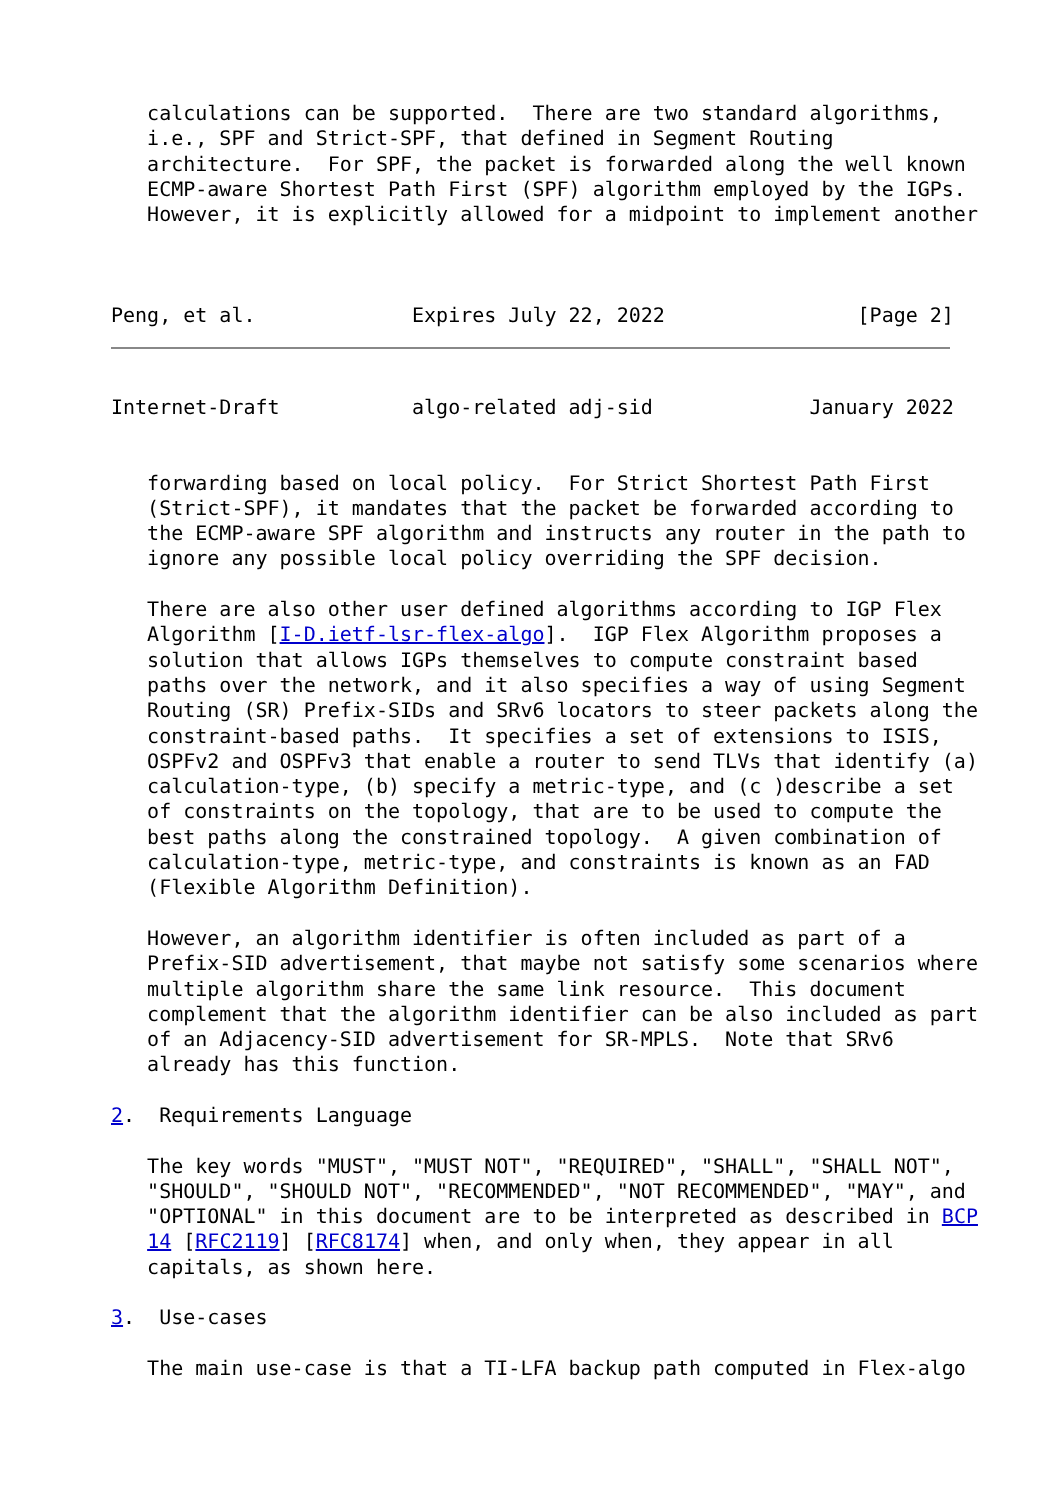calculations can be supported.  There are two standard algorithms,
   i.e., SPF and Strict-SPF, that defined in Segment Routing
   architecture.  For SPF, the packet is forwarded along the well known
   ECMP-aware Shortest Path First (SPF) algorithm employed by the IGPs.
   However, it is explicitly allowed for a midpoint to implement another



Peng, et al.             Expires July 22, 2022                [Page 2]
Internet-Draft           algo-related adj-sid             January 2022


   forwarding based on local policy.  For Strict Shortest Path First
   (Strict-SPF), it mandates that the packet be forwarded according to
   the ECMP-aware SPF algorithm and instructs any router in the path to
   ignore any possible local policy overriding the SPF decision.

   There are also other user defined algorithms according to IGP Flex
   Algorithm [I-D.ietf-lsr-flex-algo].  IGP Flex Algorithm proposes a
   solution that allows IGPs themselves to compute constraint based
   paths over the network, and it also specifies a way of using Segment
   Routing (SR) Prefix-SIDs and SRv6 locators to steer packets along the
   constraint-based paths.  It specifies a set of extensions to ISIS,
   OSPFv2 and OSPFv3 that enable a router to send TLVs that identify (a)
   calculation-type, (b) specify a metric-type, and (c )describe a set
   of constraints on the topology, that are to be used to compute the
   best paths along the constrained topology.  A given combination of
   calculation-type, metric-type, and constraints is known as an FAD
   (Flexible Algorithm Definition).

   However, an algorithm identifier is often included as part of a
   Prefix-SID advertisement, that maybe not satisfy some scenarios where
   multiple algorithm share the same link resource.  This document
   complement that the algorithm identifier can be also included as part
   of an Adjacency-SID advertisement for SR-MPLS.  Note that SRv6
   already has this function.

2.  Requirements Language

   The key words "MUST", "MUST NOT", "REQUIRED", "SHALL", "SHALL NOT",
   "SHOULD", "SHOULD NOT", "RECOMMENDED", "NOT RECOMMENDED", "MAY", and
   "OPTIONAL" in this document are to be interpreted as described in BCP
   14 [RFC2119] [RFC8174] when, and only when, they appear in all
   capitals, as shown here.

3.  Use-cases

   The main use-case is that a TI-LFA backup path computed in Flex-algo